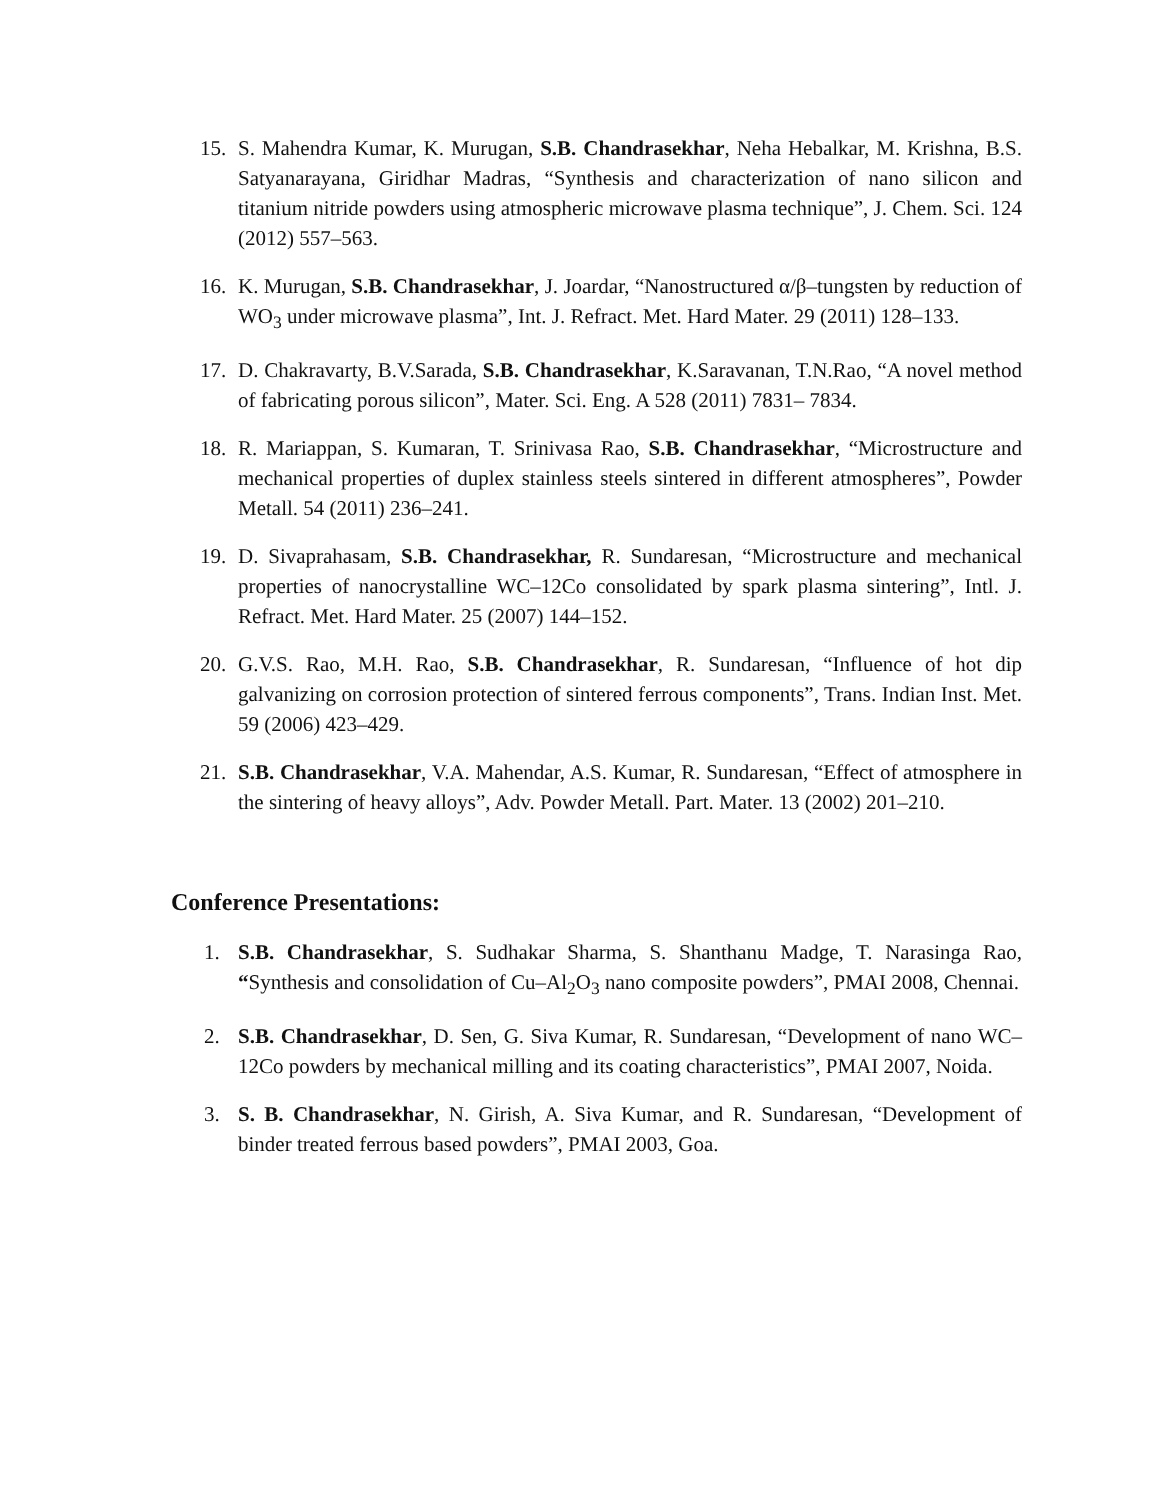15. S. Mahendra Kumar, K. Murugan, S.B. Chandrasekhar, Neha Hebalkar, M. Krishna, B.S. Satyanarayana, Giridhar Madras, “Synthesis and characterization of nano silicon and titanium nitride powders using atmospheric microwave plasma technique”, J. Chem. Sci. 124 (2012) 557–563.
16. K. Murugan, S.B. Chandrasekhar, J. Joardar, “Nanostructured α/β–tungsten by reduction of WO<sub>3</sub> under microwave plasma”, Int. J. Refract. Met. Hard Mater. 29 (2011) 128–133.
17. D. Chakravarty, B.V.Sarada, S.B. Chandrasekhar, K.Saravanan, T.N.Rao, “A novel method of fabricating porous silicon”, Mater. Sci. Eng. A 528 (2011) 7831– 7834.
18. R. Mariappan, S. Kumaran, T. Srinivasa Rao, S.B. Chandrasekhar, “Microstructure and mechanical properties of duplex stainless steels sintered in different atmospheres”, Powder Metall. 54 (2011) 236–241.
19. D. Sivaprahasam, S.B. Chandrasekhar, R. Sundaresan, “Microstructure and mechanical properties of nanocrystalline WC–12Co consolidated by spark plasma sintering”, Intl. J. Refract. Met. Hard Mater. 25 (2007) 144–152.
20. G.V.S. Rao, M.H. Rao, S.B. Chandrasekhar, R. Sundaresan, “Influence of hot dip galvanizing on corrosion protection of sintered ferrous components”, Trans. Indian Inst. Met. 59 (2006) 423–429.
21. S.B. Chandrasekhar, V.A. Mahendar, A.S. Kumar, R. Sundaresan, “Effect of atmosphere in the sintering of heavy alloys”, Adv. Powder Metall. Part. Mater. 13 (2002) 201–210.
Conference Presentations:
1. S.B. Chandrasekhar, S. Sudhakar Sharma, S. Shanthanu Madge, T. Narasinga Rao, “Synthesis and consolidation of Cu–Al<sub>2</sub>O<sub>3</sub> nano composite powders”, PMAI 2008, Chennai.
2. S.B. Chandrasekhar, D. Sen, G. Siva Kumar, R. Sundaresan, “Development of nano WC–12Co powders by mechanical milling and its coating characteristics”, PMAI 2007, Noida.
3. S. B. Chandrasekhar, N. Girish, A. Siva Kumar, and R. Sundaresan, “Development of binder treated ferrous based powders”, PMAI 2003, Goa.